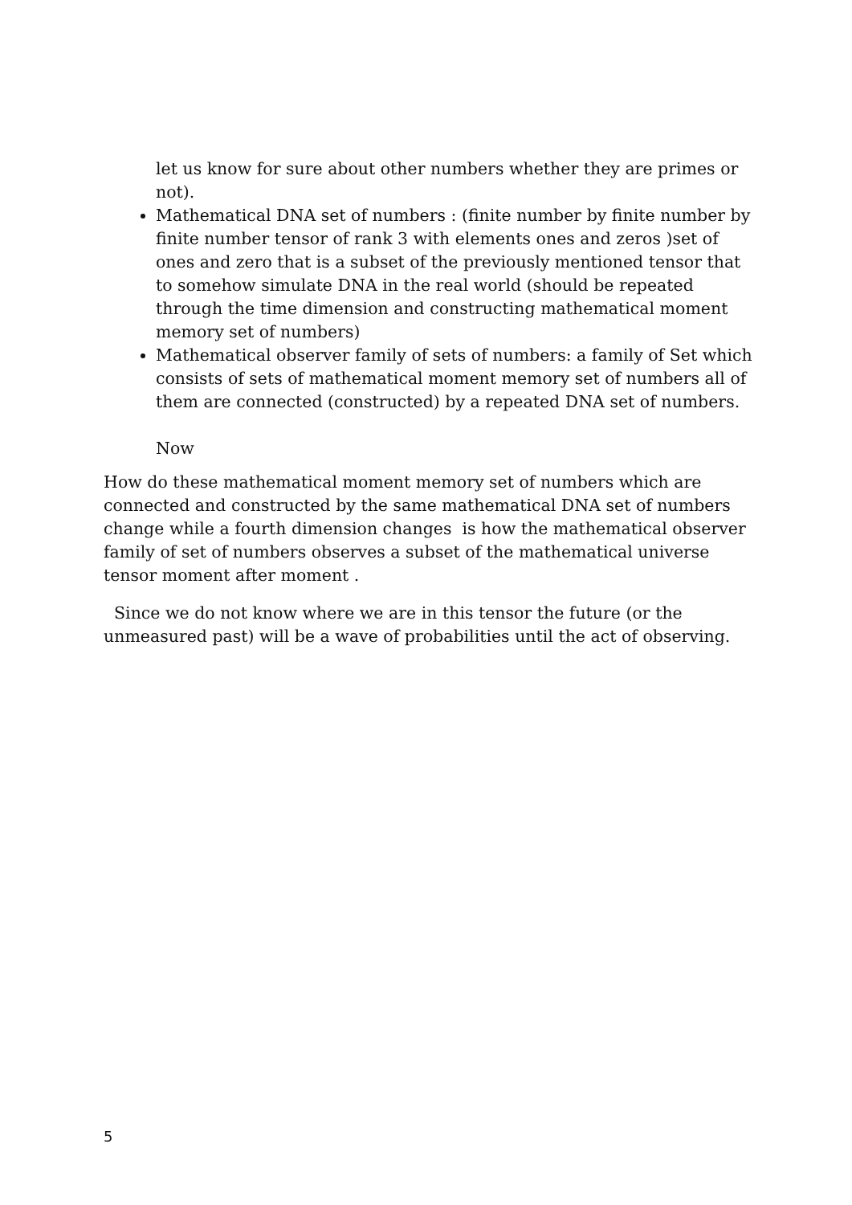let us know for sure about other numbers whether they are primes or not).
Mathematical DNA set of numbers : (finite number by finite number by finite number tensor of rank 3 with elements ones and zeros )set of ones and zero that is a subset of the previously mentioned tensor that to somehow simulate DNA in the real world (should be repeated through the time dimension and constructing mathematical moment memory set of numbers)
Mathematical observer family of sets of numbers: a family of Set which consists of sets of mathematical moment memory set of numbers all of them are connected (constructed) by a repeated DNA set of numbers.
Now
How do these mathematical moment memory set of numbers which are connected and constructed by the same mathematical DNA set of numbers change while a fourth dimension changes is how the mathematical observer family of set of numbers observes a subset of the mathematical universe tensor moment after moment .
Since we do not know where we are in this tensor the future (or the unmeasured past) will be a wave of probabilities until the act of observing.
5